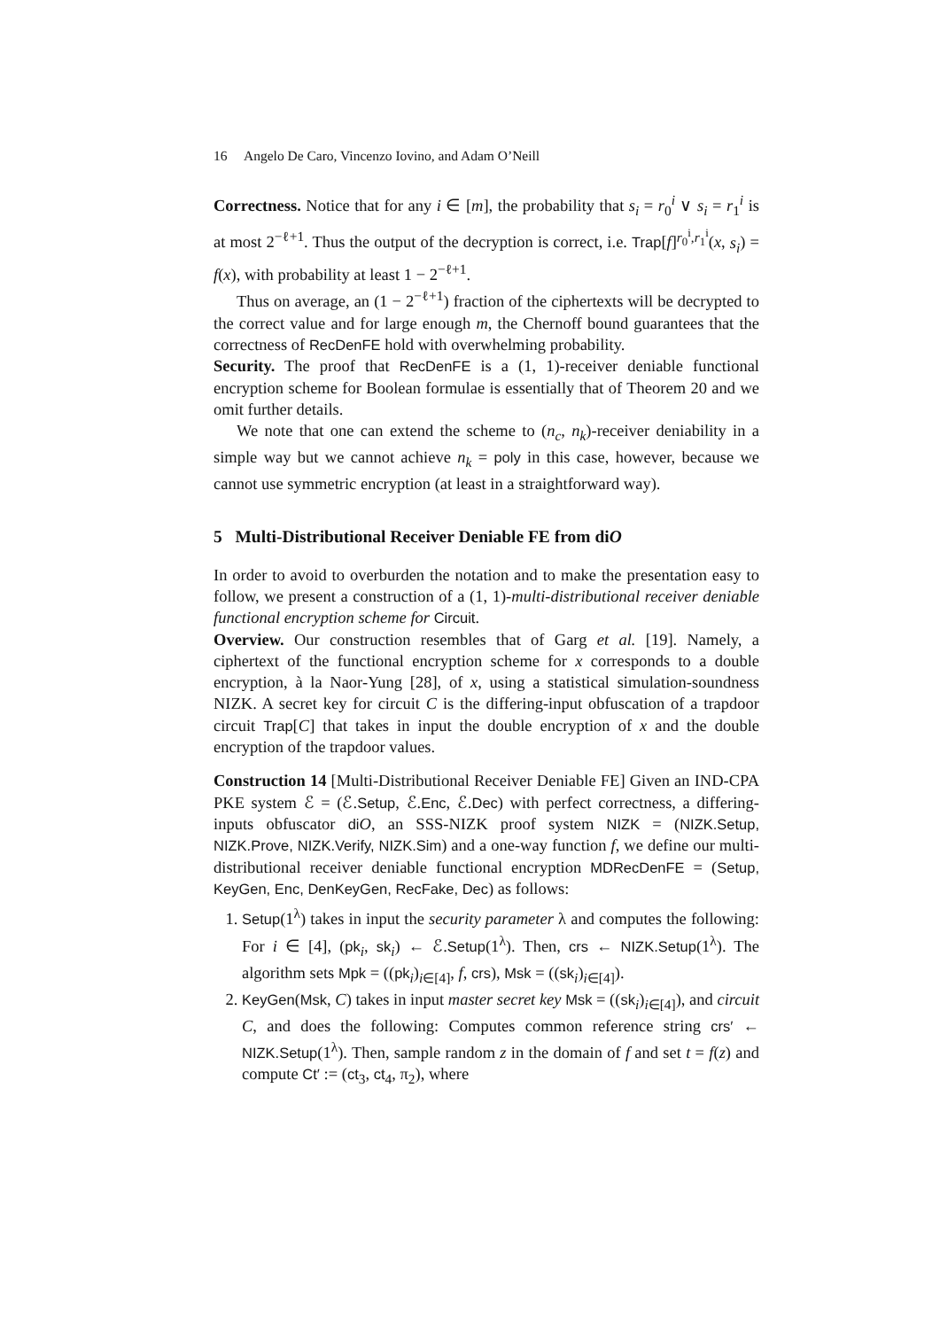16 Angelo De Caro, Vincenzo Iovino, and Adam O’Neill
Correctness. Notice that for any i ∈ [m], the probability that s<sub>i</sub> = r<sub>0</sub><sup>i</sup> ∨ s<sub>i</sub> = r<sub>1</sub><sup>i</sup> is at most 2<sup>−ℓ+1</sup>. Thus the output of the decryption is correct, i.e. Trap[f]<sup>r<sub>0</sub><sup>i</sup>,r<sub>1</sub><sup>i</sup></sup>(x, s<sub>i</sub>) = f(x), with probability at least 1 − 2<sup>−ℓ+1</sup>.
Thus on average, an (1 − 2<sup>−ℓ+1</sup>) fraction of the ciphertexts will be decrypted to the correct value and for large enough m, the Chernoff bound guarantees that the correctness of RecDenFE hold with overwhelming probability.
Security. The proof that RecDenFE is a (1, 1)-receiver deniable functional encryption scheme for Boolean formulae is essentially that of Theorem 20 and we omit further details.
We note that one can extend the scheme to (n<sub>c</sub>, n<sub>k</sub>)-receiver deniability in a simple way but we cannot achieve n<sub>k</sub> = poly in this case, however, because we cannot use symmetric encryption (at least in a straightforward way).
5 Multi-Distributional Receiver Deniable FE from diO
In order to avoid to overburden the notation and to make the presentation easy to follow, we present a construction of a (1, 1)-multi-distributional receiver deniable functional encryption scheme for Circuit.
Overview. Our construction resembles that of Garg et al. [19]. Namely, a ciphertext of the functional encryption scheme for x corresponds to a double encryption, à la Naor-Yung [28], of x, using a statistical simulation-soundness NIZK. A secret key for circuit C is the differing-input obfuscation of a trapdoor circuit Trap[C] that takes in input the double encryption of x and the double encryption of the trapdoor values.
Construction 14 [Multi-Distributional Receiver Deniable FE] Given an IND-CPA PKE system ℰ = (ℰ.Setup, ℰ.Enc, ℰ.Dec) with perfect correctness, a differing-inputs obfuscator di O, an SSS-NIZK proof system NIZK = (NIZK.Setup, NIZK.Prove, NIZK.Verify, NIZK.Sim) and a one-way function f, we define our multi-distributional receiver deniable functional encryption MDRecDenFE = (Setup, KeyGen, Enc, DenKeyGen, RecFake, Dec) as follows:
1. Setup(1<sup>λ</sup>) takes in input the security parameter λ and computes the following: For i ∈ [4], (pk<sub>i</sub>, sk<sub>i</sub>) ← ℰ.Setup(1<sup>λ</sup>). Then, crs ← NIZK.Setup(1<sup>λ</sup>). The algorithm sets Mpk = ((pk<sub>i</sub>)<sub>i∈[4]</sub>, f, crs), Msk = ((sk<sub>i</sub>)<sub>i∈[4]</sub>).
2. KeyGen(Msk, C) takes in input master secret key Msk = ((sk<sub>i</sub>)<sub>i∈[4]</sub>), and circuit C, and does the following: Computes common reference string crs′ ← NIZK.Setup(1<sup>λ</sup>). Then, sample random z in the domain of f and set t = f(z) and compute Ct′ := (ct<sub>3</sub>, ct<sub>4</sub>, π<sub>2</sub>), where